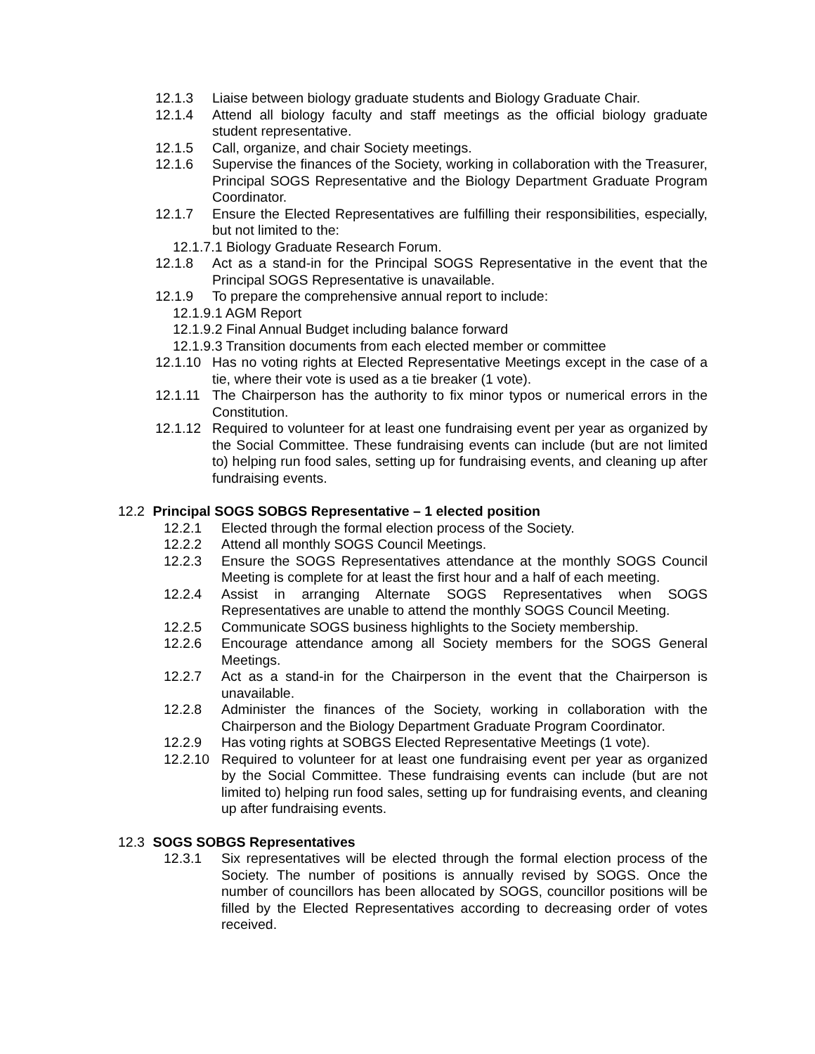12.1.3 Liaise between biology graduate students and Biology Graduate Chair.
12.1.4 Attend all biology faculty and staff meetings as the official biology graduate student representative.
12.1.5 Call, organize, and chair Society meetings.
12.1.6 Supervise the finances of the Society, working in collaboration with the Treasurer, Principal SOGS Representative and the Biology Department Graduate Program Coordinator.
12.1.7 Ensure the Elected Representatives are fulfilling their responsibilities, especially, but not limited to the:
12.1.7.1 Biology Graduate Research Forum.
12.1.8 Act as a stand-in for the Principal SOGS Representative in the event that the Principal SOGS Representative is unavailable.
12.1.9 To prepare the comprehensive annual report to include:
12.1.9.1 AGM Report
12.1.9.2 Final Annual Budget including balance forward
12.1.9.3 Transition documents from each elected member or committee
12.1.10 Has no voting rights at Elected Representative Meetings except in the case of a tie, where their vote is used as a tie breaker (1 vote).
12.1.11 The Chairperson has the authority to fix minor typos or numerical errors in the Constitution.
12.1.12 Required to volunteer for at least one fundraising event per year as organized by the Social Committee. These fundraising events can include (but are not limited to) helping run food sales, setting up for fundraising events, and cleaning up after fundraising events.
12.2 Principal SOGS SOBGS Representative – 1 elected position
12.2.1 Elected through the formal election process of the Society.
12.2.2 Attend all monthly SOGS Council Meetings.
12.2.3 Ensure the SOGS Representatives attendance at the monthly SOGS Council Meeting is complete for at least the first hour and a half of each meeting.
12.2.4 Assist in arranging Alternate SOGS Representatives when SOGS Representatives are unable to attend the monthly SOGS Council Meeting.
12.2.5 Communicate SOGS business highlights to the Society membership.
12.2.6 Encourage attendance among all Society members for the SOGS General Meetings.
12.2.7 Act as a stand-in for the Chairperson in the event that the Chairperson is unavailable.
12.2.8 Administer the finances of the Society, working in collaboration with the Chairperson and the Biology Department Graduate Program Coordinator.
12.2.9 Has voting rights at SOBGS Elected Representative Meetings (1 vote).
12.2.10 Required to volunteer for at least one fundraising event per year as organized by the Social Committee. These fundraising events can include (but are not limited to) helping run food sales, setting up for fundraising events, and cleaning up after fundraising events.
12.3 SOGS SOBGS Representatives
12.3.1 Six representatives will be elected through the formal election process of the Society. The number of positions is annually revised by SOGS. Once the number of councillors has been allocated by SOGS, councillor positions will be filled by the Elected Representatives according to decreasing order of votes received.